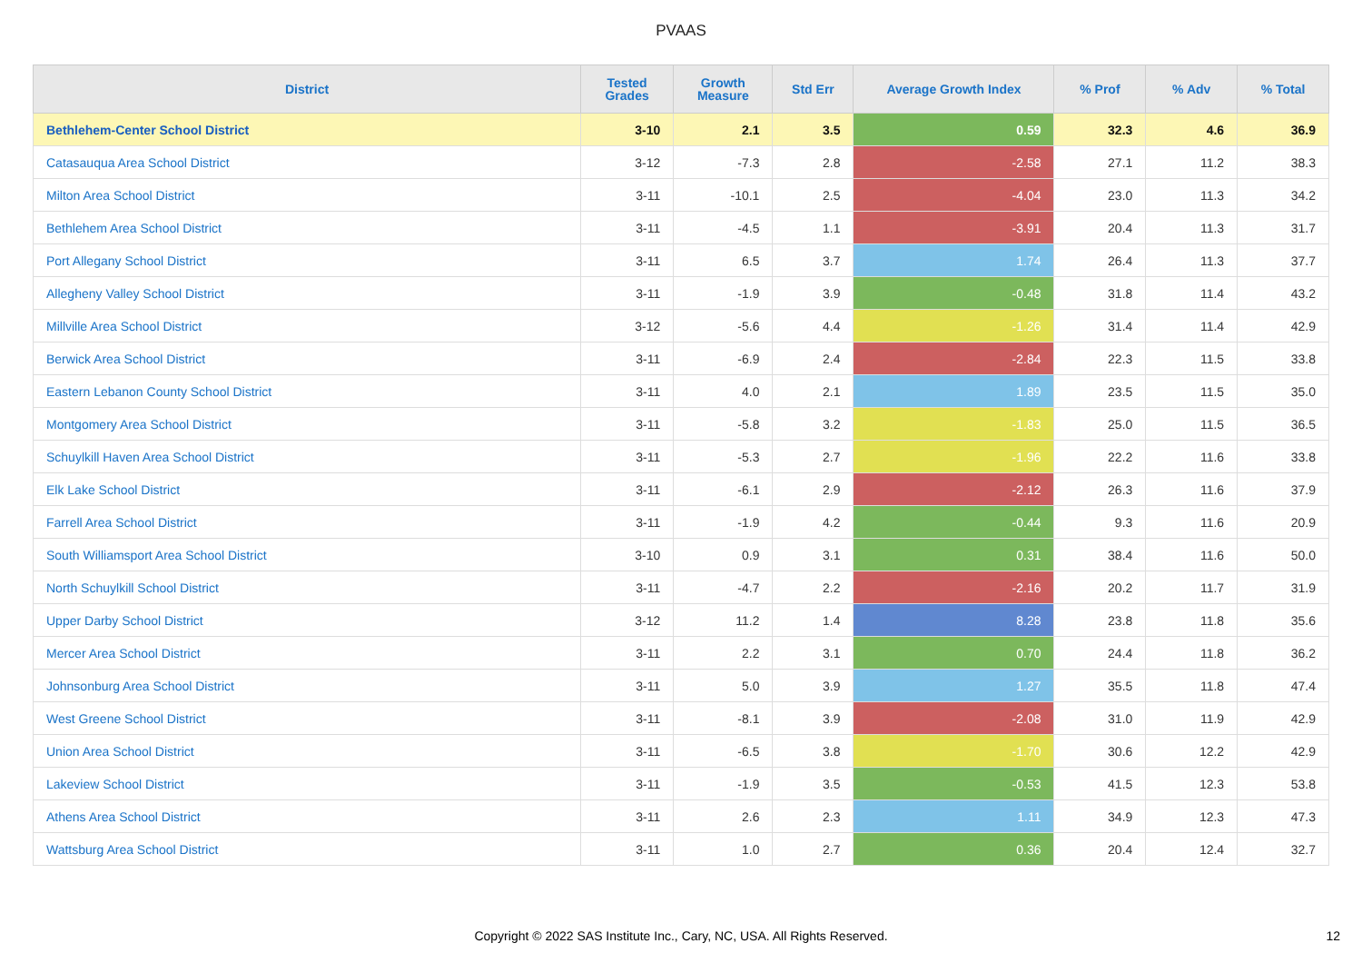PVAAS
| District | Tested Grades | Growth Measure | Std Err | Average Growth Index | % Prof | % Adv | % Total |
| --- | --- | --- | --- | --- | --- | --- | --- |
| Bethlehem-Center School District | 3-10 | 2.1 | 3.5 | 0.59 | 32.3 | 4.6 | 36.9 |
| Catasauqua Area School District | 3-12 | -7.3 | 2.8 | -2.58 | 27.1 | 11.2 | 38.3 |
| Milton Area School District | 3-11 | -10.1 | 2.5 | -4.04 | 23.0 | 11.3 | 34.2 |
| Bethlehem Area School District | 3-11 | -4.5 | 1.1 | -3.91 | 20.4 | 11.3 | 31.7 |
| Port Allegany School District | 3-11 | 6.5 | 3.7 | 1.74 | 26.4 | 11.3 | 37.7 |
| Allegheny Valley School District | 3-11 | -1.9 | 3.9 | -0.48 | 31.8 | 11.4 | 43.2 |
| Millville Area School District | 3-12 | -5.6 | 4.4 | -1.26 | 31.4 | 11.4 | 42.9 |
| Berwick Area School District | 3-11 | -6.9 | 2.4 | -2.84 | 22.3 | 11.5 | 33.8 |
| Eastern Lebanon County School District | 3-11 | 4.0 | 2.1 | 1.89 | 23.5 | 11.5 | 35.0 |
| Montgomery Area School District | 3-11 | -5.8 | 3.2 | -1.83 | 25.0 | 11.5 | 36.5 |
| Schuylkill Haven Area School District | 3-11 | -5.3 | 2.7 | -1.96 | 22.2 | 11.6 | 33.8 |
| Elk Lake School District | 3-11 | -6.1 | 2.9 | -2.12 | 26.3 | 11.6 | 37.9 |
| Farrell Area School District | 3-11 | -1.9 | 4.2 | -0.44 | 9.3 | 11.6 | 20.9 |
| South Williamsport Area School District | 3-10 | 0.9 | 3.1 | 0.31 | 38.4 | 11.6 | 50.0 |
| North Schuylkill School District | 3-11 | -4.7 | 2.2 | -2.16 | 20.2 | 11.7 | 31.9 |
| Upper Darby School District | 3-12 | 11.2 | 1.4 | 8.28 | 23.8 | 11.8 | 35.6 |
| Mercer Area School District | 3-11 | 2.2 | 3.1 | 0.70 | 24.4 | 11.8 | 36.2 |
| Johnsonburg Area School District | 3-11 | 5.0 | 3.9 | 1.27 | 35.5 | 11.8 | 47.4 |
| West Greene School District | 3-11 | -8.1 | 3.9 | -2.08 | 31.0 | 11.9 | 42.9 |
| Union Area School District | 3-11 | -6.5 | 3.8 | -1.70 | 30.6 | 12.2 | 42.9 |
| Lakeview School District | 3-11 | -1.9 | 3.5 | -0.53 | 41.5 | 12.3 | 53.8 |
| Athens Area School District | 3-11 | 2.6 | 2.3 | 1.11 | 34.9 | 12.3 | 47.3 |
| Wattsburg Area School District | 3-11 | 1.0 | 2.7 | 0.36 | 20.4 | 12.4 | 32.7 |
Copyright © 2022 SAS Institute Inc., Cary, NC, USA. All Rights Reserved. 12